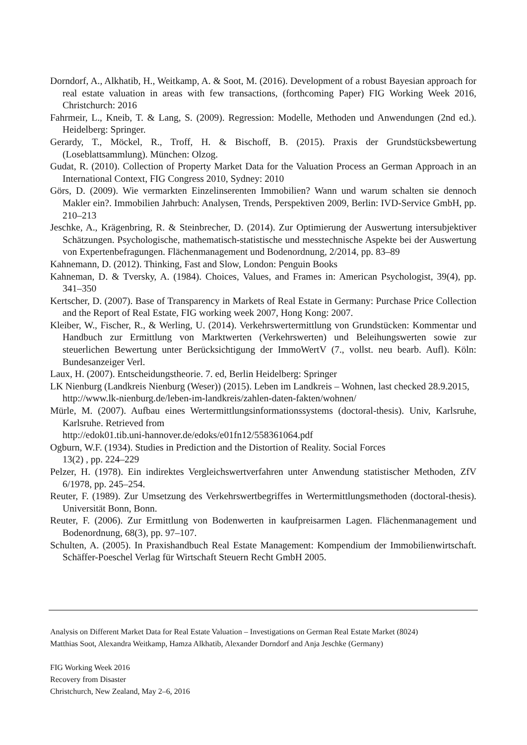Dorndorf, A., Alkhatib, H., Weitkamp, A. & Soot, M. (2016). Development of a robust Bayesian approach for real estate valuation in areas with few transactions, (forthcoming Paper) FIG Working Week 2016, Christchurch: 2016
Fahrmeir, L., Kneib, T. & Lang, S. (2009). Regression: Modelle, Methoden und Anwendungen (2nd ed.). Heidelberg: Springer.
Gerardy, T., Möckel, R., Troff, H. & Bischoff, B. (2015). Praxis der Grundstücksbewertung (Loseblattsammlung). München: Olzog.
Gudat, R. (2010). Collection of Property Market Data for the Valuation Process an German Approach in an International Context, FIG Congress 2010, Sydney: 2010
Görs, D. (2009). Wie vermarkten Einzelinserenten Immobilien? Wann und warum schalten sie dennoch Makler ein?. Immobilien Jahrbuch: Analysen, Trends, Perspektiven 2009, Berlin: IVD-Service GmbH, pp. 210–213
Jeschke, A., Krägenbring, R. & Steinbrecher, D. (2014). Zur Optimierung der Auswertung intersubjektiver Schätzungen. Psychologische, mathematisch-statistische und messtechnische Aspekte bei der Auswertung von Expertenbefragungen. Flächenmanagement und Bodenordnung, 2/2014, pp. 83–89
Kahnemann, D. (2012). Thinking, Fast and Slow, London: Penguin Books
Kahneman, D. & Tversky, A. (1984). Choices, Values, and Frames in: American Psychologist, 39(4), pp. 341–350
Kertscher, D. (2007). Base of Transparency in Markets of Real Estate in Germany: Purchase Price Collection and the Report of Real Estate, FIG working week 2007, Hong Kong: 2007.
Kleiber, W., Fischer, R., & Werling, U. (2014). Verkehrswertermittlung von Grundstücken: Kommentar und Handbuch zur Ermittlung von Marktwerten (Verkehrswerten) und Beleihungswerten sowie zur steuerlichen Bewertung unter Berücksichtigung der ImmoWertV (7., vollst. neu bearb. Aufl). Köln: Bundesanzeiger Verl.
Laux, H. (2007). Entscheidungstheorie. 7. ed, Berlin Heidelberg: Springer
LK Nienburg (Landkreis Nienburg (Weser)) (2015). Leben im Landkreis – Wohnen, last checked 28.9.2015,
http://www.lk-nienburg.de/leben-im-landkreis/zahlen-daten-fakten/wohnen/
Mürle, M. (2007). Aufbau eines Wertermittlungsinformationssystems (doctoral-thesis). Univ, Karlsruhe, Karlsruhe. Retrieved from
http://edok01.tib.uni-hannover.de/edoks/e01fn12/558361064.pdf
Ogburn, W.F. (1934). Studies in Prediction and the Distortion of Reality. Social Forces
13(2) , pp. 224–229
Pelzer, H. (1978). Ein indirektes Vergleichswertverfahren unter Anwendung statistischer Methoden, ZfV 6/1978, pp. 245–254.
Reuter, F. (1989). Zur Umsetzung des Verkehrswertbegriffes in Wertermittlungsmethoden (doctoral-thesis). Universität Bonn, Bonn.
Reuter, F. (2006). Zur Ermittlung von Bodenwerten in kaufpreisarmen Lagen. Flächenmanagement und Bodenordnung, 68(3), pp. 97–107.
Schulten, A. (2005). In Praxishandbuch Real Estate Management: Kompendium der Immobilienwirtschaft. Schäffer-Poeschel Verlag für Wirtschaft Steuern Recht GmbH 2005.
Analysis on Different Market Data for Real Estate Valuation – Investigations on German Real Estate Market (8024)
Matthias Soot, Alexandra Weitkamp, Hamza Alkhatib, Alexander Dorndorf and Anja Jeschke (Germany)
FIG Working Week 2016
Recovery from Disaster
Christchurch, New Zealand, May 2–6, 2016